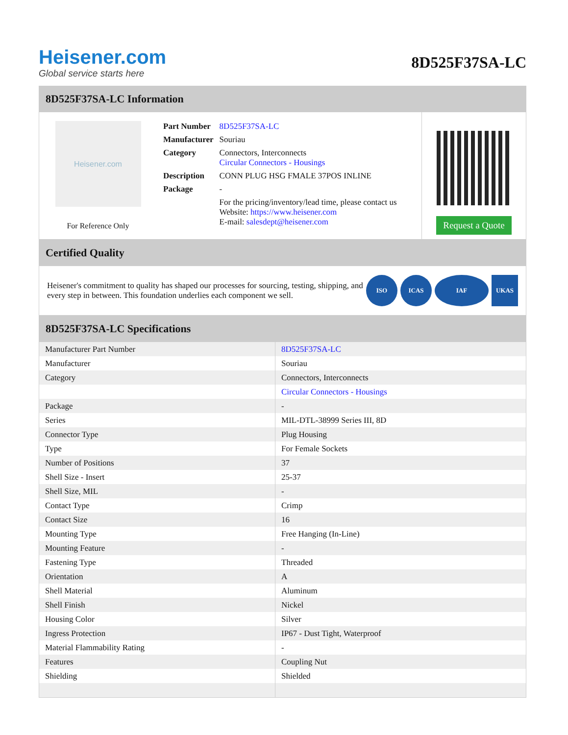Heisener.com
Global service starts here
8D525F37SA-LC
8D525F37SA-LC Information
Heisener.com
For Reference Only
| Part Number | 8D525F37SA-LC |
| Manufacturer | Souriau |
| Category | Connectors, Interconnects Circular Connectors - Housings |
| Description | CONN PLUG HSG FMALE 37POS INLINE |
| Package | - |
| | For the pricing/inventory/lead time, please contact us Website: https://www.heisener.com E-mail: salesdept@heisener.com |
Request a Quote
Certified Quality
Heisener's commitment to quality has shaped our processes for sourcing, testing, shipping, and every step in between. This foundation underlies each component we sell.
ISO ICAS IAF UKAS
8D525F37SA-LC Specifications
| Manufacturer Part Number | 8D525F37SA-LC |
| Manufacturer | Souriau |
| Category | Connectors, Interconnects |
| | Circular Connectors - Housings |
| Package | - |
| Series | MIL-DTL-38999 Series III, 8D |
| Connector Type | Plug Housing |
| Type | For Female Sockets |
| Number of Positions | 37 |
| Shell Size - Insert | 25-37 |
| Shell Size, MIL | - |
| Contact Type | Crimp |
| Contact Size | 16 |
| Mounting Type | Free Hanging (In-Line) |
| Mounting Feature | - |
| Fastening Type | Threaded |
| Orientation | A |
| Shell Material | Aluminum |
| Shell Finish | Nickel |
| Housing Color | Silver |
| Ingress Protection | IP67 - Dust Tight, Waterproof |
| Material Flammability Rating | - |
| Features | Coupling Nut |
| Shielding | Shielded |